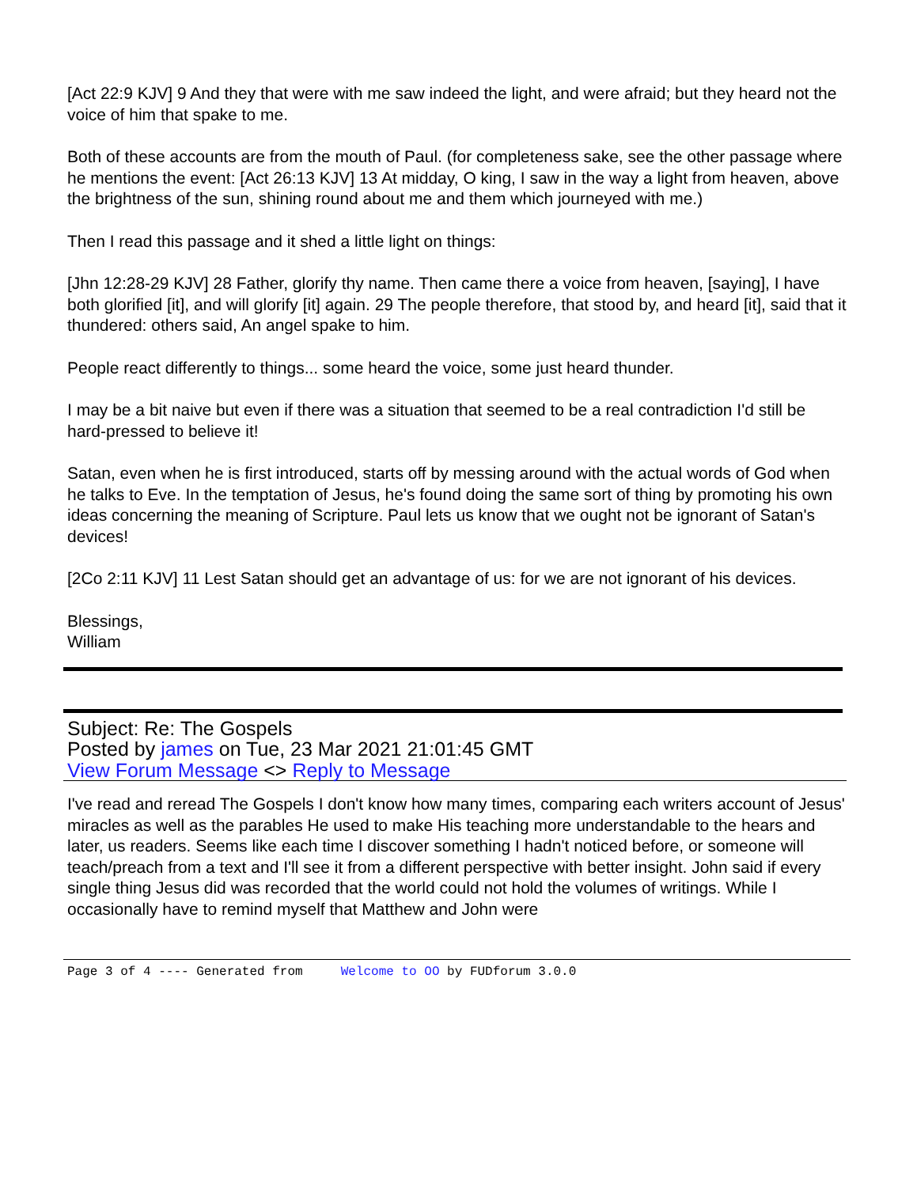[Act 22:9 KJV] 9 And they that were with me saw indeed the light, and were afraid; but they heard not the voice of him that spake to me.
Both of these accounts are from the mouth of Paul. (for completeness sake, see the other passage where he mentions the event: [Act 26:13 KJV] 13 At midday, O king, I saw in the way a light from heaven, above the brightness of the sun, shining round about me and them which journeyed with me.)
Then I read this passage and it shed a little light on things:
[Jhn 12:28-29 KJV] 28 Father, glorify thy name. Then came there a voice from heaven, [saying], I have both glorified [it], and will glorify [it] again. 29 The people therefore, that stood by, and heard [it], said that it thundered: others said, An angel spake to him.
People react differently to things... some heard the voice, some just heard thunder.
I may be a bit naive but even if there was a situation that seemed to be a real contradiction I'd still be hard-pressed to believe it!
Satan, even when he is first introduced, starts off by messing around with the actual words of God when he talks to Eve. In the temptation of Jesus, he's found doing the same sort of thing by promoting his own ideas concerning the meaning of Scripture. Paul lets us know that we ought not be ignorant of Satan's devices!
[2Co 2:11 KJV] 11 Lest Satan should get an advantage of us: for we are not ignorant of his devices.
Blessings,
William
Subject: Re: The Gospels
Posted by james on Tue, 23 Mar 2021 21:01:45 GMT
View Forum Message <> Reply to Message
I've read and reread The Gospels I don't know how many times, comparing each writers account of Jesus' miracles as well as the parables He used to make His teaching more understandable to the hears and later, us readers. Seems like each time I discover something I hadn't noticed before, or someone will teach/preach from a text and I'll see it from a different perspective with better insight. John said if every single thing Jesus did was recorded that the world could not hold the volumes of writings. While I occasionally have to remind myself that Matthew and John were
Page 3 of 4 ---- Generated from Welcome to OO by FUDforum 3.0.0